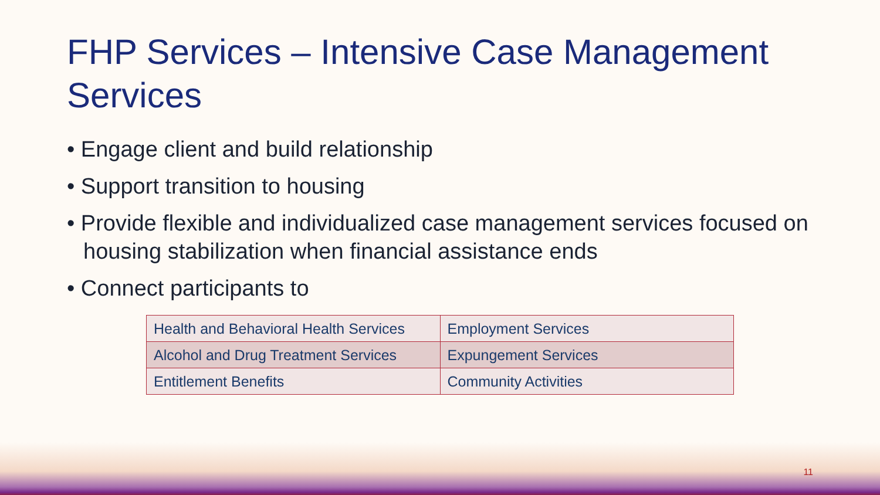FHP Services – Intensive Case Management Services
• Engage client and build relationship
• Support transition to housing
• Provide flexible and individualized case management services focused on housing stabilization when financial assistance ends
• Connect participants to
| Health and Behavioral Health Services | Employment Services |
| Alcohol and Drug Treatment Services | Expungement Services |
| Entitlement Benefits | Community Activities |
11